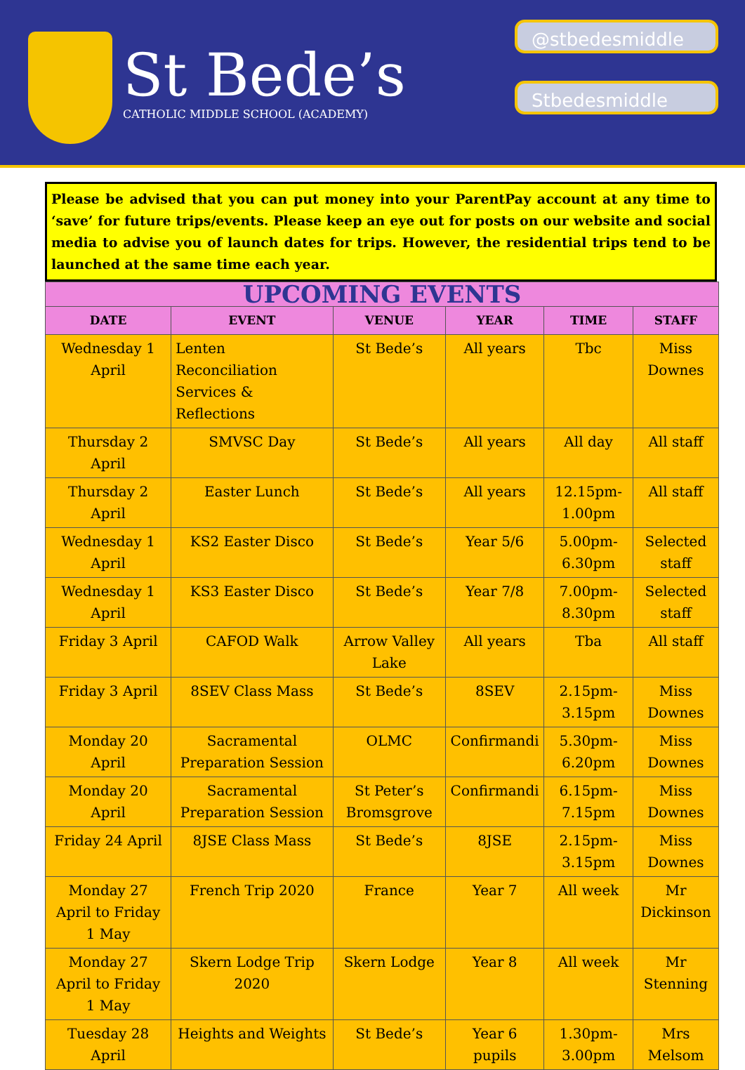St Bede’s
CATHOLIC MIDDLE SCHOOL (ACADEMY)
@stbedesmiddle
Stbedesmiddle
Please be advised that you can put money into your ParentPay account at any time to ‘save’ for future trips/events. Please keep an eye out for posts on our website and social media to advise you of launch dates for trips. However, the residential trips tend to be launched at the same time each year.
| UPCOMING EVENTS | | | | | |
| --- | --- | --- | --- | --- | --- |
| DATE | EVENT | VENUE | YEAR | TIME | STAFF |
| Wednesday 1 April | Lenten Reconciliation Services & Reflections | St Bede’s | All years | Tbc | Miss Downes |
| Thursday 2 April | SMVSC Day | St Bede’s | All years | All day | All staff |
| Thursday 2 April | Easter Lunch | St Bede’s | All years | 12.15pm-1.00pm | All staff |
| Wednesday 1 April | KS2 Easter Disco | St Bede’s | Year 5/6 | 5.00pm-6.30pm | Selected staff |
| Wednesday 1 April | KS3 Easter Disco | St Bede’s | Year 7/8 | 7.00pm-8.30pm | Selected staff |
| Friday 3 April | CAFOD Walk | Arrow Valley Lake | All years | Tba | All staff |
| Friday 3 April | 8SEV Class Mass | St Bede’s | 8SEV | 2.15pm-3.15pm | Miss Downes |
| Monday 20 April | Sacramental Preparation Session | OLMC | Confirmandi | 5.30pm-6.20pm | Miss Downes |
| Monday 20 April | Sacramental Preparation Session | St Peter’s Bromsgrove | Confirmandi | 6.15pm-7.15pm | Miss Downes |
| Friday 24 April | 8JSE Class Mass | St Bede’s | 8JSE | 2.15pm-3.15pm | Miss Downes |
| Monday 27 April to Friday 1 May | French Trip 2020 | France | Year 7 | All week | Mr Dickinson |
| Monday 27 April to Friday 1 May | Skern Lodge Trip 2020 | Skern Lodge | Year 8 | All week | Mr Stenning |
| Tuesday 28 April | Heights and Weights | St Bede’s | Year 6 pupils | 1.30pm-3.00pm | Mrs Melsom |